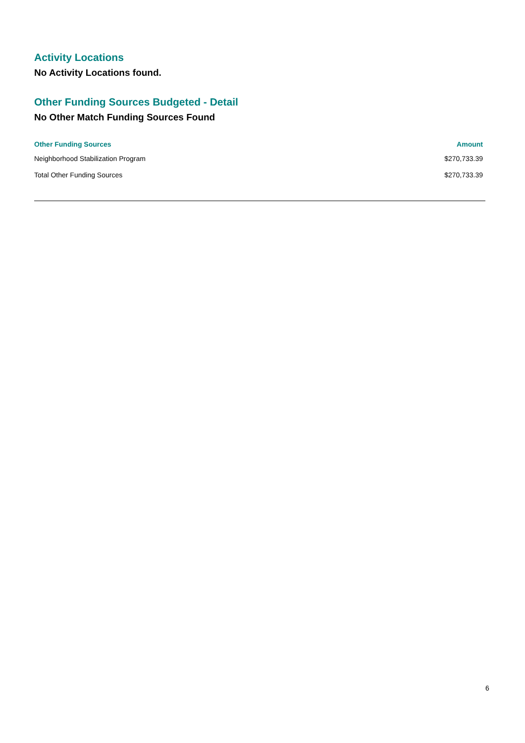Activity Locations
No Activity Locations found.
Other Funding Sources Budgeted - Detail
No Other Match Funding Sources Found
| Other Funding Sources | Amount |
| --- | --- |
| Neighborhood Stabilization Program | $270,733.39 |
| Total Other Funding Sources | $270,733.39 |
6